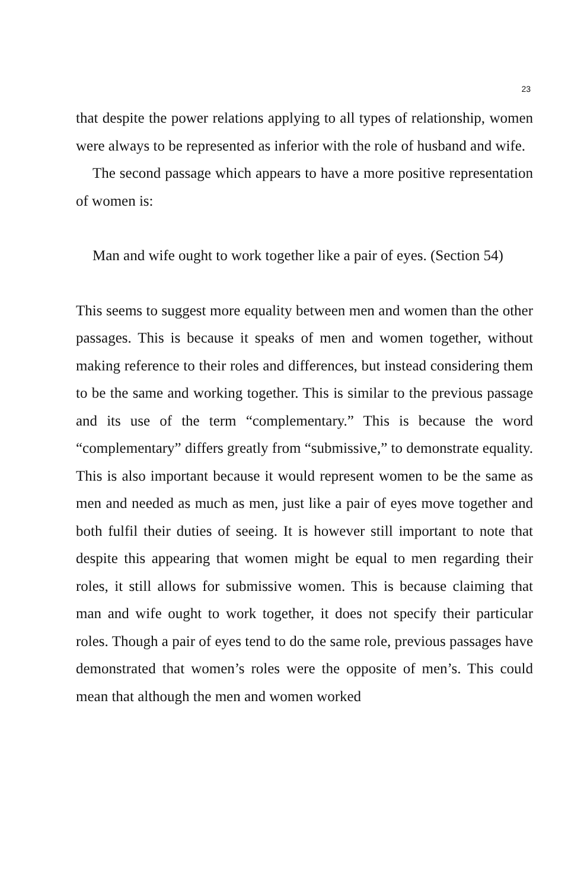23
that despite the power relations applying to all types of relationship, women were always to be represented as inferior with the role of husband and wife.
The second passage which appears to have a more positive representation of women is:
Man and wife ought to work together like a pair of eyes. (Section 54)
This seems to suggest more equality between men and women than the other passages. This is because it speaks of men and women together, without making reference to their roles and differences, but instead considering them to be the same and working together. This is similar to the previous passage and its use of the term “complementary.” This is because the word “complementary” differs greatly from “submissive,” to demonstrate equality. This is also important because it would represent women to be the same as men and needed as much as men, just like a pair of eyes move together and both fulfil their duties of seeing. It is however still important to note that despite this appearing that women might be equal to men regarding their roles, it still allows for submissive women. This is because claiming that man and wife ought to work together, it does not specify their particular roles. Though a pair of eyes tend to do the same role, previous passages have demonstrated that women’s roles were the opposite of men’s. This could mean that although the men and women worked